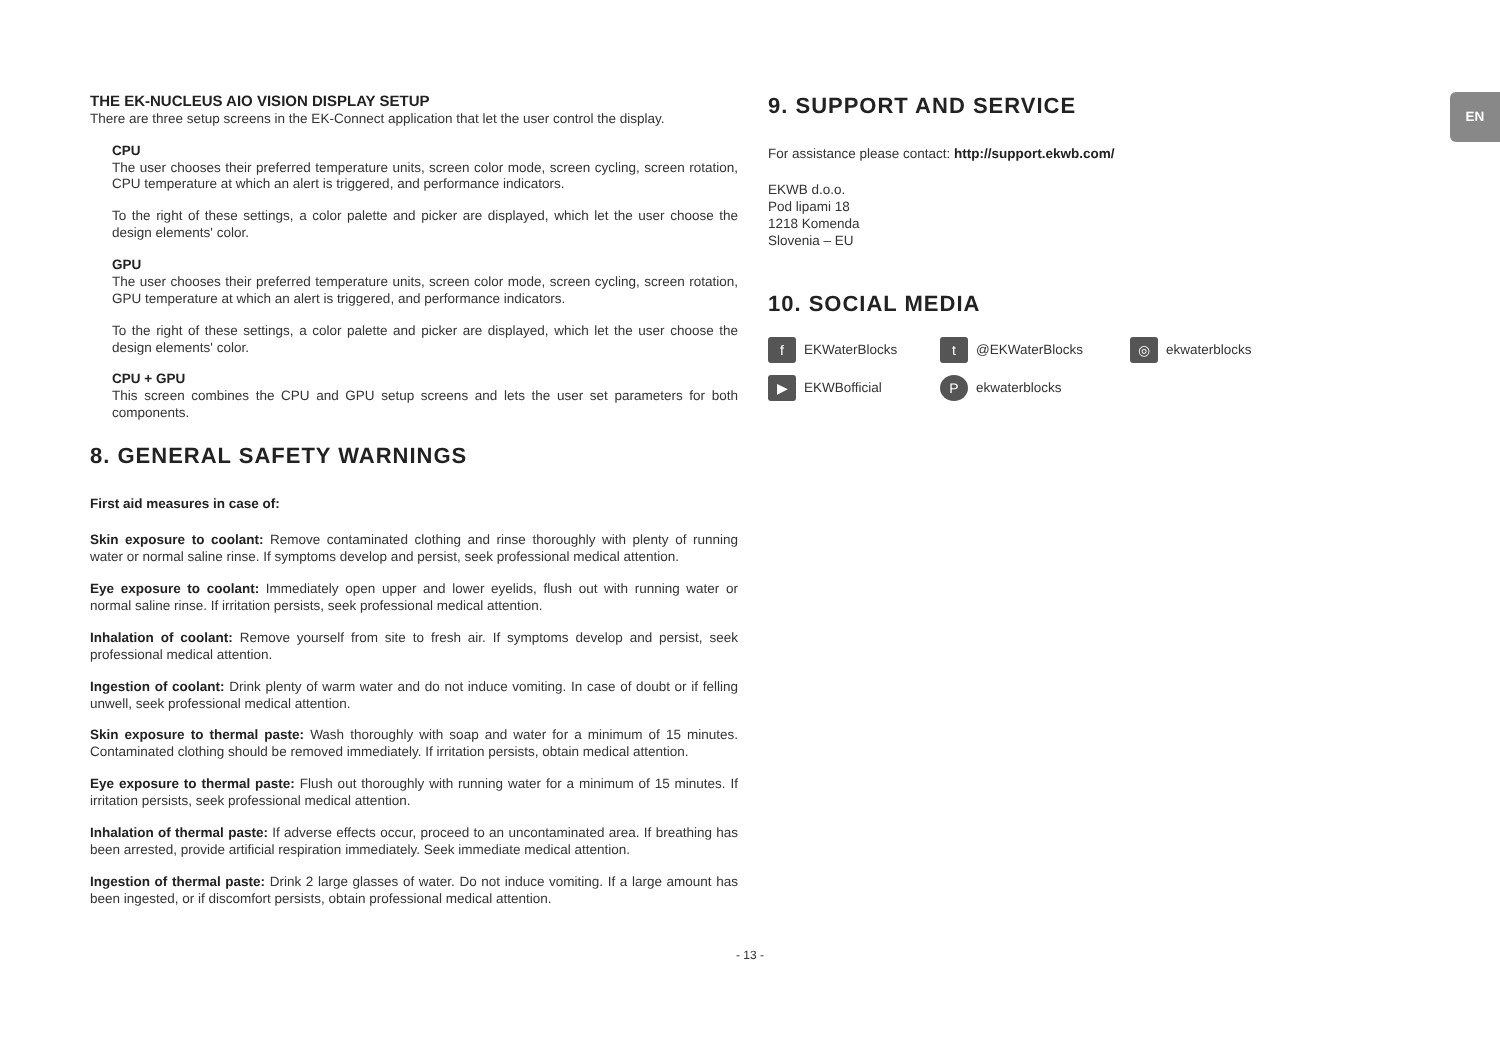EN
THE EK-NUCLEUS AIO VISION DISPLAY SETUP
There are three setup screens in the EK-Connect application that let the user control the display.
CPU
The user chooses their preferred temperature units, screen color mode, screen cycling, screen rotation, CPU temperature at which an alert is triggered, and performance indicators.
To the right of these settings, a color palette and picker are displayed, which let the user choose the design elements' color.
GPU
The user chooses their preferred temperature units, screen color mode, screen cycling, screen rotation, GPU temperature at which an alert is triggered, and performance indicators.
To the right of these settings, a color palette and picker are displayed, which let the user choose the design elements' color.
CPU + GPU
This screen combines the CPU and GPU setup screens and lets the user set parameters for both components.
8. GENERAL SAFETY WARNINGS
First aid measures in case of:
Skin exposure to coolant: Remove contaminated clothing and rinse thoroughly with plenty of running water or normal saline rinse. If symptoms develop and persist, seek professional medical attention.
Eye exposure to coolant: Immediately open upper and lower eyelids, flush out with running water or normal saline rinse. If irritation persists, seek professional medical attention.
Inhalation of coolant: Remove yourself from site to fresh air. If symptoms develop and persist, seek professional medical attention.
Ingestion of coolant: Drink plenty of warm water and do not induce vomiting. In case of doubt or if felling unwell, seek professional medical attention.
Skin exposure to thermal paste: Wash thoroughly with soap and water for a minimum of 15 minutes. Contaminated clothing should be removed immediately. If irritation persists, obtain medical attention.
Eye exposure to thermal paste: Flush out thoroughly with running water for a minimum of 15 minutes. If irritation persists, seek professional medical attention.
Inhalation of thermal paste: If adverse effects occur, proceed to an uncontaminated area. If breathing has been arrested, provide artificial respiration immediately. Seek immediate medical attention.
Ingestion of thermal paste: Drink 2 large glasses of water. Do not induce vomiting. If a large amount has been ingested, or if discomfort persists, obtain professional medical attention.
9. SUPPORT AND SERVICE
For assistance please contact: http://support.ekwb.com/
EKWB d.o.o.
Pod lipami 18
1218 Komenda
Slovenia – EU
10. SOCIAL MEDIA
f EKWaterBlocks
t @EKWaterBlocks
◎ ekwaterblocks
▶ EKWBofficial
Pekwaterblocks
- 13 -